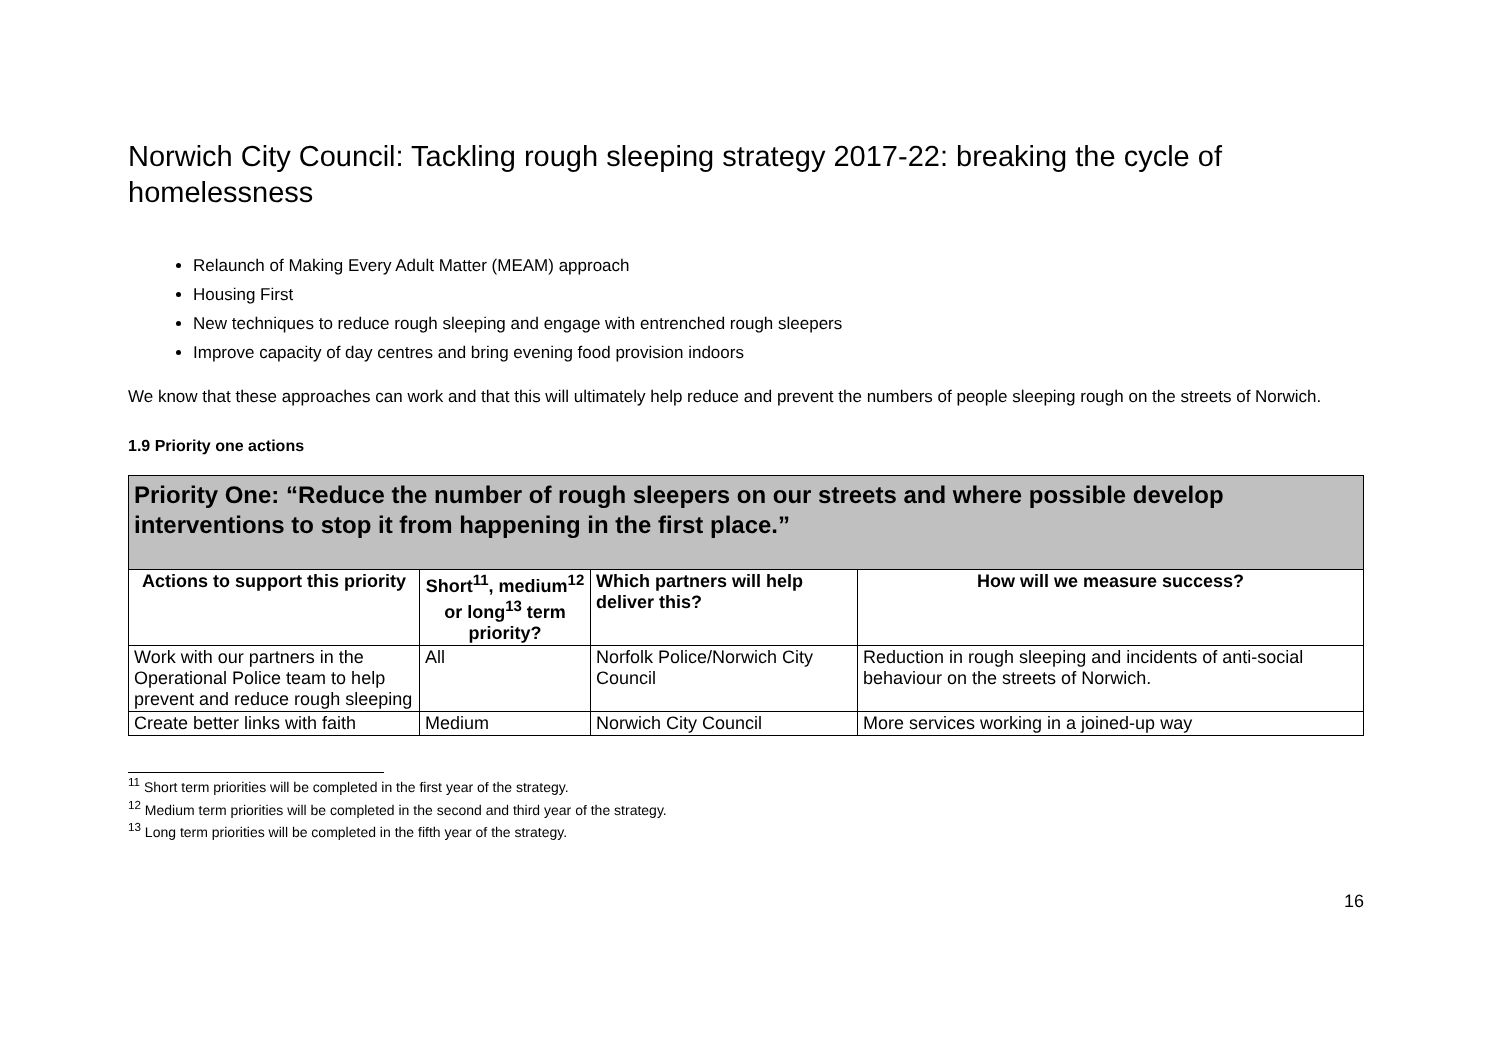Norwich City Council: Tackling rough sleeping strategy 2017-22: breaking the cycle of homelessness
Relaunch of Making Every Adult Matter (MEAM) approach
Housing First
New techniques to reduce rough sleeping and engage with entrenched rough sleepers
Improve capacity of day centres and bring evening food provision indoors
We know that these approaches can work and that this will ultimately help reduce and prevent the numbers of people sleeping rough on the streets of Norwich.
1.9 Priority one actions
| Priority One: “Reduce the number of rough sleepers on our streets and where possible develop interventions to stop it from happening in the first place.” | | | |
| --- | --- | --- | --- |
| Actions to support this priority | Short<sup>11</sup>, medium<sup>12</sup> or long<sup>13</sup> term priority? | Which partners will help deliver this? | How will we measure success? |
| Work with our partners in the Operational Police team to help prevent and reduce rough sleeping | All | Norfolk Police/Norwich City Council | Reduction in rough sleeping and incidents of anti-social behaviour on the streets of Norwich. |
| Create better links with faith | Medium | Norwich City Council | More services working in a joined-up way |
<sup>11</sup> Short term priorities will be completed in the first year of the strategy.
<sup>12</sup> Medium term priorities will be completed in the second and third year of the strategy.
<sup>13</sup> Long term priorities will be completed in the fifth year of the strategy.
16